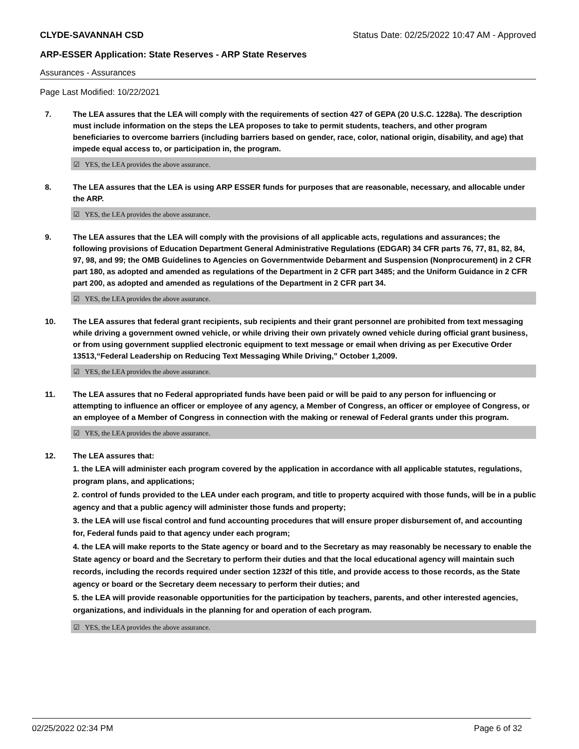CLYDE-SAVANNAH CSD Status Date: 02/25/2022 10:47 AM - Approved
ARP-ESSER Application: State Reserves - ARP State Reserves
Assurances - Assurances
Page Last Modified: 10/22/2021
7. The LEA assures that the LEA will comply with the requirements of section 427 of GEPA (20 U.S.C. 1228a). The description must include information on the steps the LEA proposes to take to permit students, teachers, and other program beneficiaries to overcome barriers (including barriers based on gender, race, color, national origin, disability, and age) that impede equal access to, or participation in, the program.
☑ YES, the LEA provides the above assurance.
8. The LEA assures that the LEA is using ARP ESSER funds for purposes that are reasonable, necessary, and allocable under the ARP.
☑ YES, the LEA provides the above assurance.
9. The LEA assures that the LEA will comply with the provisions of all applicable acts, regulations and assurances; the following provisions of Education Department General Administrative Regulations (EDGAR) 34 CFR parts 76, 77, 81, 82, 84, 97, 98, and 99; the OMB Guidelines to Agencies on Governmentwide Debarment and Suspension (Nonprocurement) in 2 CFR part 180, as adopted and amended as regulations of the Department in 2 CFR part 3485; and the Uniform Guidance in 2 CFR part 200, as adopted and amended as regulations of the Department in 2 CFR part 34.
☑ YES, the LEA provides the above assurance.
10. The LEA assures that federal grant recipients, sub recipients and their grant personnel are prohibited from text messaging while driving a government owned vehicle, or while driving their own privately owned vehicle during official grant business, or from using government supplied electronic equipment to text message or email when driving as per Executive Order 13513,“Federal Leadership on Reducing Text Messaging While Driving,” October 1,2009.
☑ YES, the LEA provides the above assurance.
11. The LEA assures that no Federal appropriated funds have been paid or will be paid to any person for influencing or attempting to influence an officer or employee of any agency, a Member of Congress, an officer or employee of Congress, or an employee of a Member of Congress in connection with the making or renewal of Federal grants under this program.
☑ YES, the LEA provides the above assurance.
12. The LEA assures that:
1. the LEA will administer each program covered by the application in accordance with all applicable statutes, regulations, program plans, and applications;
2. control of funds provided to the LEA under each program, and title to property acquired with those funds, will be in a public agency and that a public agency will administer those funds and property;
3. the LEA will use fiscal control and fund accounting procedures that will ensure proper disbursement of, and accounting for, Federal funds paid to that agency under each program;
4. the LEA will make reports to the State agency or board and to the Secretary as may reasonably be necessary to enable the State agency or board and the Secretary to perform their duties and that the local educational agency will maintain such records, including the records required under section 1232f of this title, and provide access to those records, as the State agency or board or the Secretary deem necessary to perform their duties; and
5. the LEA will provide reasonable opportunities for the participation by teachers, parents, and other interested agencies, organizations, and individuals in the planning for and operation of each program.
☑ YES, the LEA provides the above assurance.
02/25/2022 02:34 PM Page 6 of 32